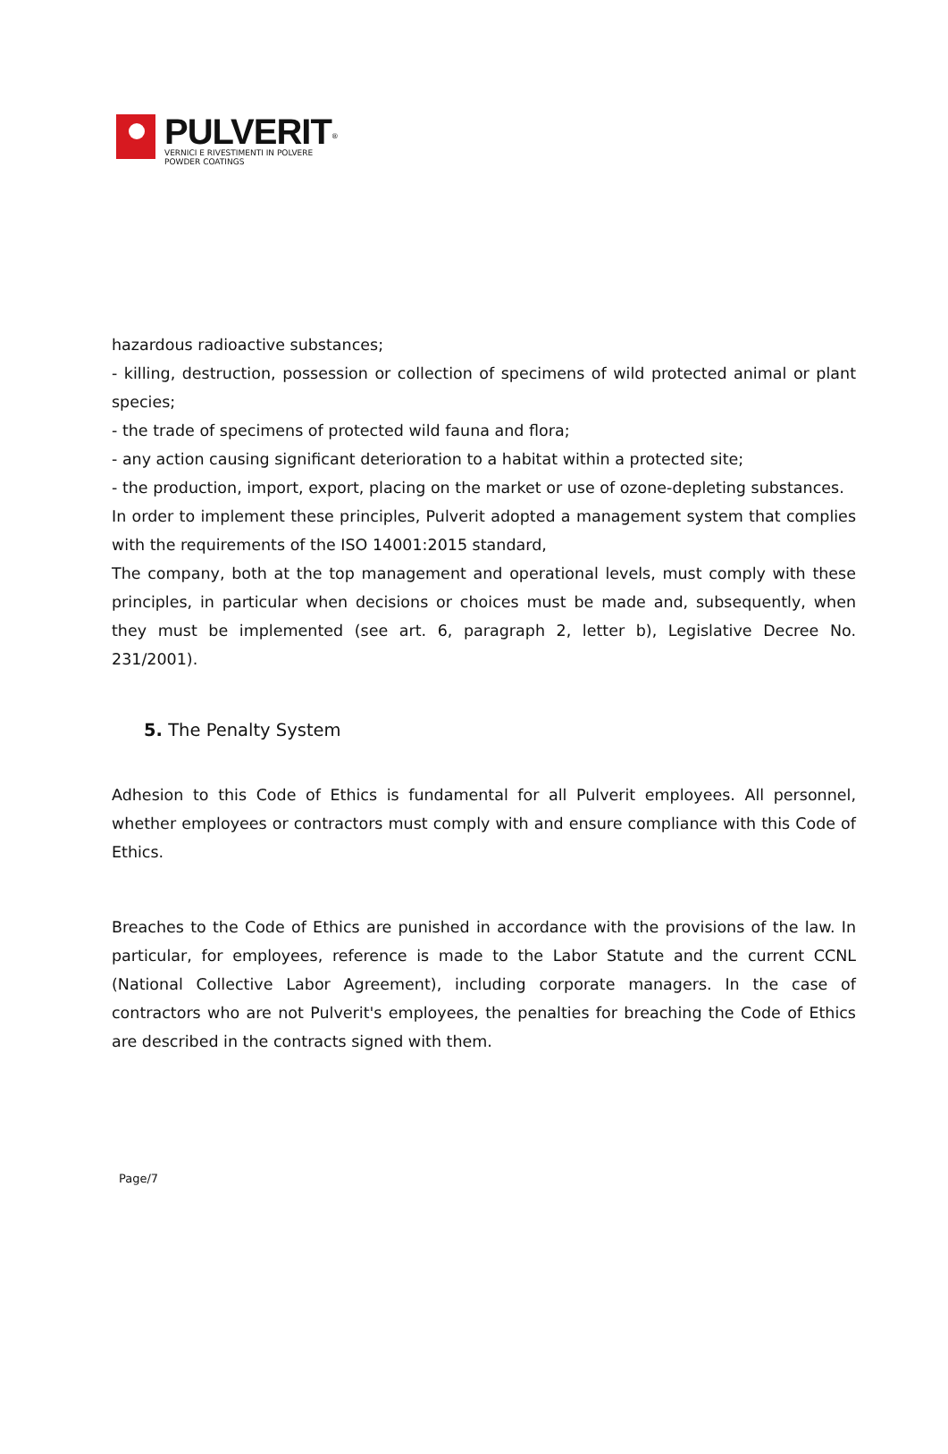PULVERIT<sup>®</sup>
VERNICI E RIVESTIMENTI IN POLVERE
POWDER COATINGS
hazardous radioactive substances;
- killing, destruction, possession or collection of specimens of wild protected animal or plant species;
- the trade of specimens of protected wild fauna and flora;
- any action causing significant deterioration to a habitat within a protected site;
- the production, import, export, placing on the market or use of ozone-depleting substances.
In order to implement these principles, Pulverit adopted a management system that complies with the requirements of the ISO 14001:2015 standard,
The company, both at the top management and operational levels, must comply with these principles, in particular when decisions or choices must be made and, subsequently, when they must be implemented (see art. 6, paragraph 2, letter b), Legislative Decree No. 231/2001).
5. The Penalty System
Adhesion to this Code of Ethics is fundamental for all Pulverit employees. All personnel, whether employees or contractors must comply with and ensure compliance with this Code of Ethics.
Breaches to the Code of Ethics are punished in accordance with the provisions of the law. In particular, for employees, reference is made to the Labor Statute and the current CCNL (National Collective Labor Agreement), including corporate managers. In the case of contractors who are not Pulverit's employees, the penalties for breaching the Code of Ethics are described in the contracts signed with them.
Page/7